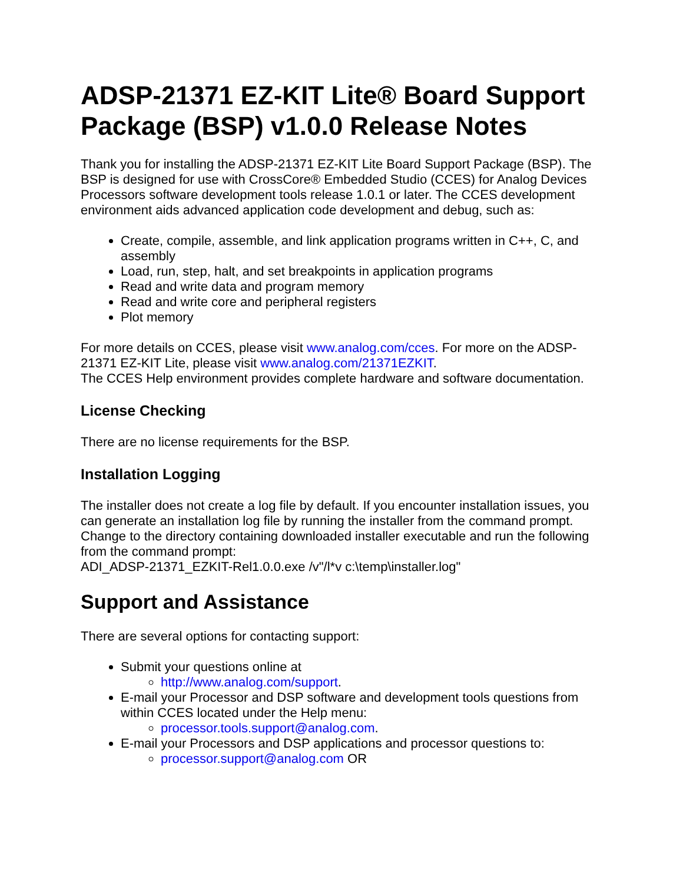ADSP-21371 EZ-KIT Lite® Board Support Package (BSP) v1.0.0 Release Notes
Thank you for installing the ADSP-21371 EZ-KIT Lite Board Support Package (BSP). The BSP is designed for use with CrossCore® Embedded Studio (CCES) for Analog Devices Processors software development tools release 1.0.1 or later. The CCES development environment aids advanced application code development and debug, such as:
Create, compile, assemble, and link application programs written in C++, C, and assembly
Load, run, step, halt, and set breakpoints in application programs
Read and write data and program memory
Read and write core and peripheral registers
Plot memory
For more details on CCES, please visit www.analog.com/cces. For more on the ADSP-21371 EZ-KIT Lite, please visit www.analog.com/21371EZKIT.
The CCES Help environment provides complete hardware and software documentation.
License Checking
There are no license requirements for the BSP.
Installation Logging
The installer does not create a log file by default. If you encounter installation issues, you can generate an installation log file by running the installer from the command prompt.
Change to the directory containing downloaded installer executable and run the following from the command prompt:
ADI_ADSP-21371_EZKIT-Rel1.0.0.exe /v"/l*v c:\temp\installer.log"
Support and Assistance
There are several options for contacting support:
Submit your questions online at
http://www.analog.com/support.
E-mail your Processor and DSP software and development tools questions from within CCES located under the Help menu:
processor.tools.support@analog.com.
E-mail your Processors and DSP applications and processor questions to:
processor.support@analog.com OR